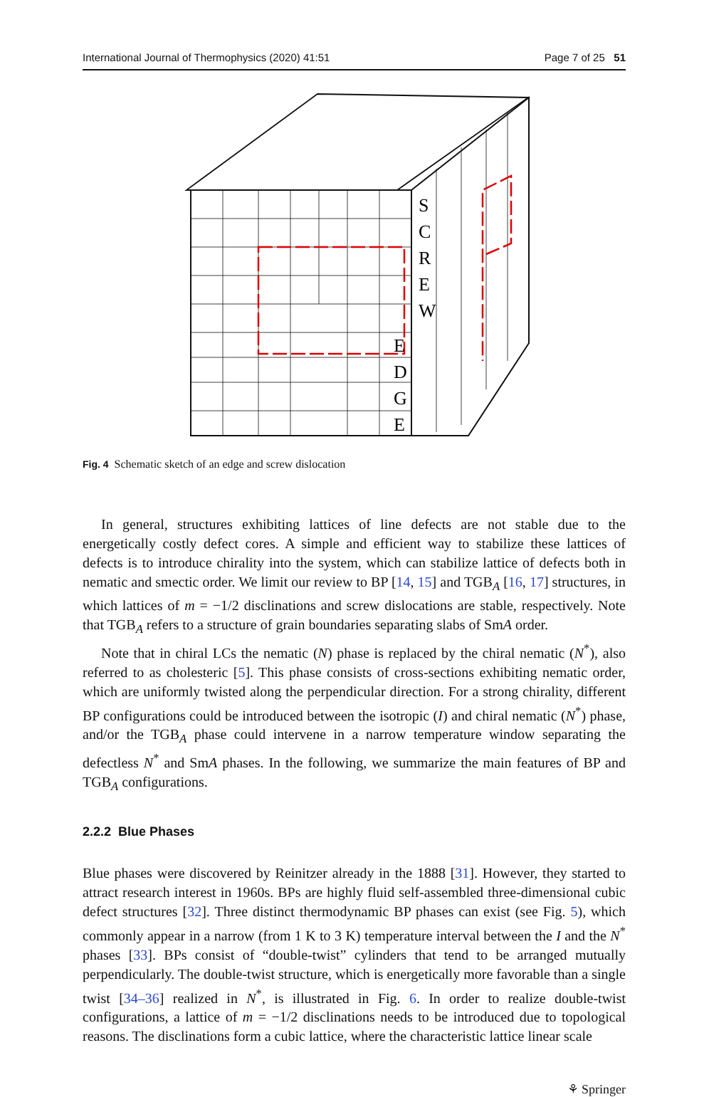International Journal of Thermophysics (2020) 41:51 Page 7 of 25 51
S
C
R
E
W
E
D
G
E
Fig. 4 Schematic sketch of an edge and screw dislocation
In general, structures exhibiting lattices of line defects are not stable due to the energetically costly defect cores. A simple and efficient way to stabilize these lattices of defects is to introduce chirality into the system, which can stabilize lattice of defects both in nematic and smectic order. We limit our review to BP [14, 15] and TGB<sub>A</sub> [16, 17] structures, in which lattices of m = −1/2 disclinations and screw dislocations are stable, respectively. Note that TGB<sub>A</sub> refers to a structure of grain boundaries separating slabs of SmA order.
Note that in chiral LCs the nematic (N) phase is replaced by the chiral nematic (N<sup>*</sup>), also referred to as cholesteric [5]. This phase consists of cross-sections exhibiting nematic order, which are uniformly twisted along the perpendicular direction. For a strong chirality, different BP configurations could be introduced between the isotropic (I) and chiral nematic (N<sup>*</sup>) phase, and/or the TGB<sub>A</sub> phase could intervene in a narrow temperature window separating the defectless N<sup>*</sup> and SmA phases. In the following, we summarize the main features of BP and TGB<sub>A</sub> configurations.
2.2.2 Blue Phases
Blue phases were discovered by Reinitzer already in the 1888 [31]. However, they started to attract research interest in 1960s. BPs are highly fluid self-assembled three-dimensional cubic defect structures [32]. Three distinct thermodynamic BP phases can exist (see Fig. 5), which commonly appear in a narrow (from 1 K to 3 K) temperature interval between the I and the N<sup>*</sup> phases [33]. BPs consist of “double-twist” cylinders that tend to be arranged mutually perpendicularly. The double-twist structure, which is energetically more favorable than a single twist [34–36] realized in N<sup>*</sup>, is illustrated in Fig. 6. In order to realize double-twist configurations, a lattice of m = −1/2 disclinations needs to be introduced due to topological reasons. The disclinations form a cubic lattice, where the characteristic lattice linear scale
⚘ Springer